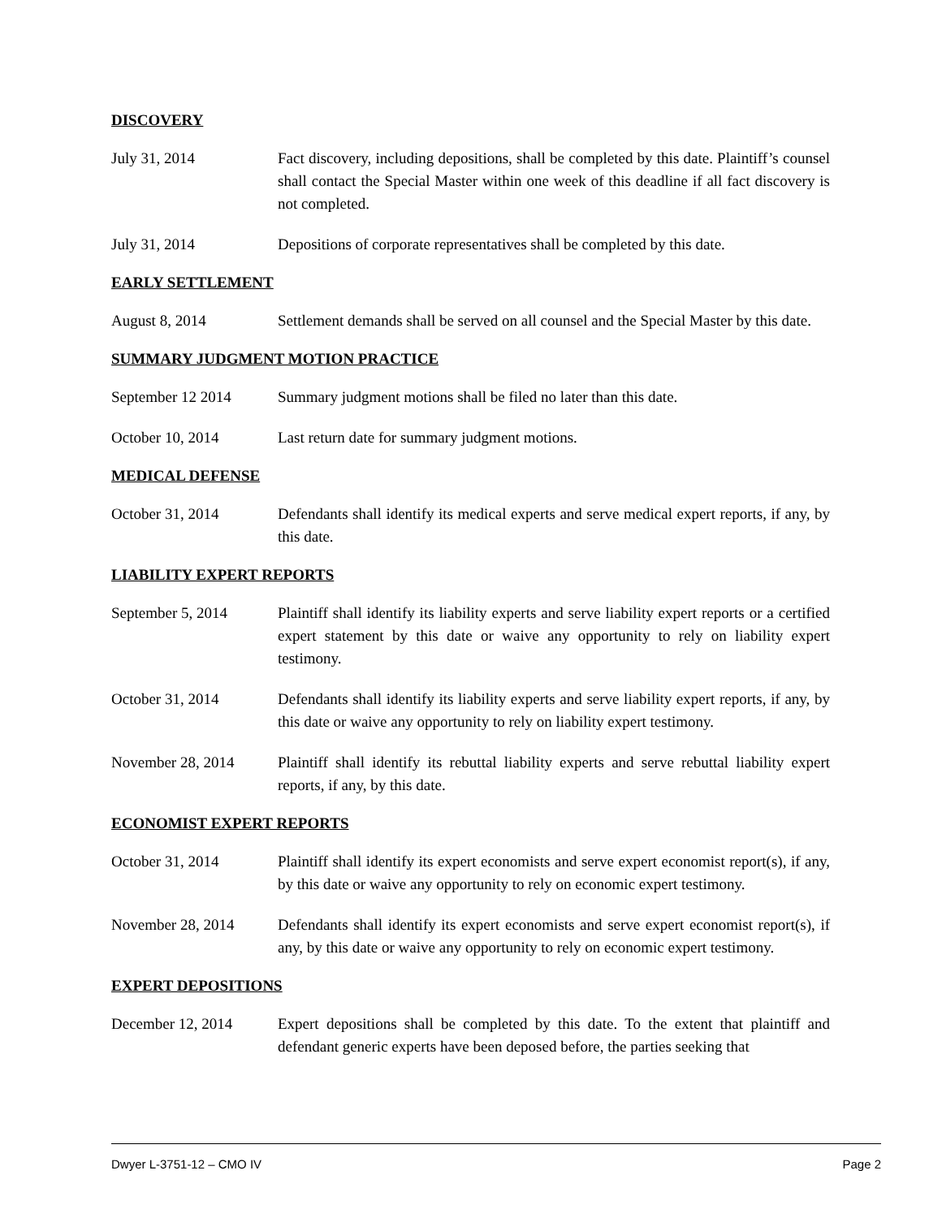DISCOVERY
July 31, 2014 Fact discovery, including depositions, shall be completed by this date. Plaintiff’s counsel shall contact the Special Master within one week of this deadline if all fact discovery is not completed.
July 31, 2014 Depositions of corporate representatives shall be completed by this date.
EARLY SETTLEMENT
August 8, 2014 Settlement demands shall be served on all counsel and the Special Master by this date.
SUMMARY JUDGMENT MOTION PRACTICE
September 12 2014 Summary judgment motions shall be filed no later than this date.
October 10, 2014 Last return date for summary judgment motions.
MEDICAL DEFENSE
October 31, 2014 Defendants shall identify its medical experts and serve medical expert reports, if any, by this date.
LIABILITY EXPERT REPORTS
September 5, 2014 Plaintiff shall identify its liability experts and serve liability expert reports or a certified expert statement by this date or waive any opportunity to rely on liability expert testimony.
October 31, 2014 Defendants shall identify its liability experts and serve liability expert reports, if any, by this date or waive any opportunity to rely on liability expert testimony.
November 28, 2014 Plaintiff shall identify its rebuttal liability experts and serve rebuttal liability expert reports, if any, by this date.
ECONOMIST EXPERT REPORTS
October 31, 2014 Plaintiff shall identify its expert economists and serve expert economist report(s), if any, by this date or waive any opportunity to rely on economic expert testimony.
November 28, 2014 Defendants shall identify its expert economists and serve expert economist report(s), if any, by this date or waive any opportunity to rely on economic expert testimony.
EXPERT DEPOSITIONS
December 12, 2014 Expert depositions shall be completed by this date. To the extent that plaintiff and defendant generic experts have been deposed before, the parties seeking that
Dwyer L-3751-12 – CMO IV Page 2